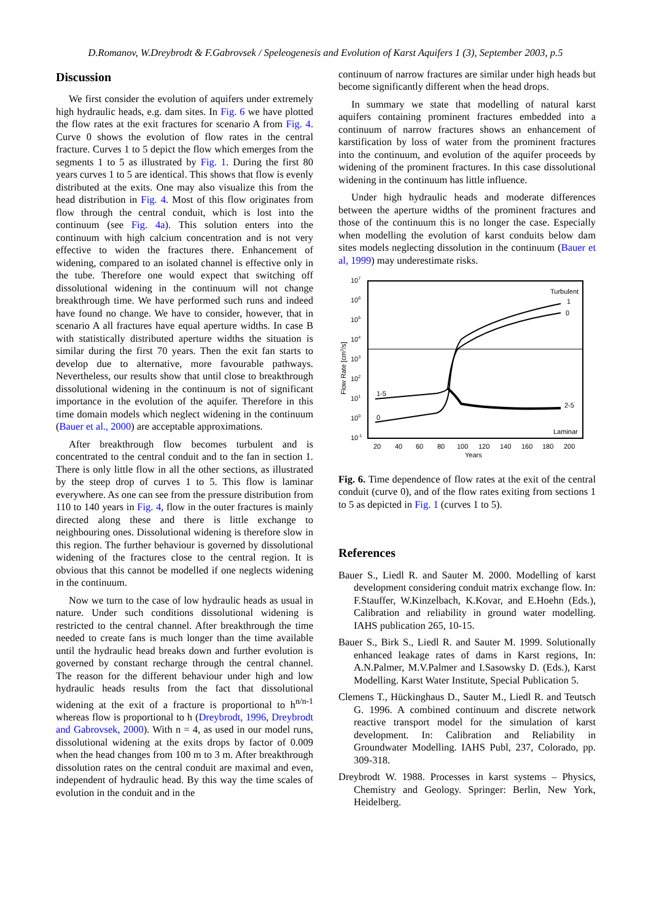D.Romanov, W.Dreybrodt & F.Gabrovsek / Speleogenesis and Evolution of Karst Aquifers 1 (3), September 2003, p.5
Discussion
We first consider the evolution of aquifers under extremely high hydraulic heads, e.g. dam sites. In Fig. 6 we have plotted the flow rates at the exit fractures for scenario A from Fig. 4. Curve 0 shows the evolution of flow rates in the central fracture. Curves 1 to 5 depict the flow which emerges from the segments 1 to 5 as illustrated by Fig. 1. During the first 80 years curves 1 to 5 are identical. This shows that flow is evenly distributed at the exits. One may also visualize this from the head distribution in Fig. 4. Most of this flow originates from flow through the central conduit, which is lost into the continuum (see Fig. 4a). This solution enters into the continuum with high calcium concentration and is not very effective to widen the fractures there. Enhancement of widening, compared to an isolated channel is effective only in the tube. Therefore one would expect that switching off dissolutional widening in the continuum will not change breakthrough time. We have performed such runs and indeed have found no change. We have to consider, however, that in scenario A all fractures have equal aperture widths. In case B with statistically distributed aperture widths the situation is similar during the first 70 years. Then the exit fan starts to develop due to alternative, more favourable pathways. Nevertheless, our results show that until close to breakthrough dissolutional widening in the continuum is not of significant importance in the evolution of the aquifer. Therefore in this time domain models which neglect widening in the continuum (Bauer et al., 2000) are acceptable approximations.
After breakthrough flow becomes turbulent and is concentrated to the central conduit and to the fan in section 1. There is only little flow in all the other sections, as illustrated by the steep drop of curves 1 to 5. This flow is laminar everywhere. As one can see from the pressure distribution from 110 to 140 years in Fig. 4, flow in the outer fractures is mainly directed along these and there is little exchange to neighbouring ones. Dissolutional widening is therefore slow in this region. The further behaviour is governed by dissolutional widening of the fractures close to the central region. It is obvious that this cannot be modelled if one neglects widening in the continuum.
Now we turn to the case of low hydraulic heads as usual in nature. Under such conditions dissolutional widening is restricted to the central channel. After breakthrough the time needed to create fans is much longer than the time available until the hydraulic head breaks down and further evolution is governed by constant recharge through the central channel. The reason for the different behaviour under high and low hydraulic heads results from the fact that dissolutional widening at the exit of a fracture is proportional to h<sup>n/n-1</sup> whereas flow is proportional to h (Dreybrodt, 1996, Dreybrodt and Gabrovsek, 2000). With n = 4, as used in our model runs, dissolutional widening at the exits drops by factor of 0.009 when the head changes from 100 m to 3 m. After breakthrough dissolution rates on the central conduit are maximal and even, independent of hydraulic head. By this way the time scales of evolution in the conduit and in the
continuum of narrow fractures are similar under high heads but become significantly different when the head drops.
In summary we state that modelling of natural karst aquifers containing prominent fractures embedded into a continuum of narrow fractures shows an enhancement of karstification by loss of water from the prominent fractures into the continuum, and evolution of the aquifer proceeds by widening of the prominent fractures. In this case dissolutional widening in the continuum has little influence.
Under high hydraulic heads and moderate differences between the aperture widths of the prominent fractures and those of the continuum this is no longer the case. Especially when modelling the evolution of karst conduits below dam sites models neglecting dissolution in the continuum (Bauer et al, 1999) may underestimate risks.
107
106
105
104
103
102
101
100
10-1
Flow Rate [cm3/s]
Turbulent
1
0
1-5
0
2-5
Laminar
20
40
60
80
100
120
140
160
180
200
Years
Fig. 6. Time dependence of flow rates at the exit of the central conduit (curve 0), and of the flow rates exiting from sections 1 to 5 as depicted in Fig. 1 (curves 1 to 5).
References
Bauer S., Liedl R. and Sauter M. 2000. Modelling of karst development considering conduit matrix exchange flow. In: F.Stauffer, W.Kinzelbach, K.Kovar, and E.Hoehn (Eds.), Calibration and reliability in ground water modelling. IAHS publication 265, 10-15.
Bauer S., Birk S., Liedl R. and Sauter M. 1999. Solutionally enhanced leakage rates of dams in Karst regions, In: A.N.Palmer, M.V.Palmer and I.Sasowsky D. (Eds.), Karst Modelling. Karst Water Institute, Special Publication 5.
Clemens T., Hückinghaus D., Sauter M., Liedl R. and Teutsch G. 1996. A combined continuum and discrete network reactive transport model for the simulation of karst development. In: Calibration and Reliability in Groundwater Modelling. IAHS Publ, 237, Colorado, pp. 309-318.
Dreybrodt W. 1988. Processes in karst systems – Physics, Chemistry and Geology. Springer: Berlin, New York, Heidelberg.